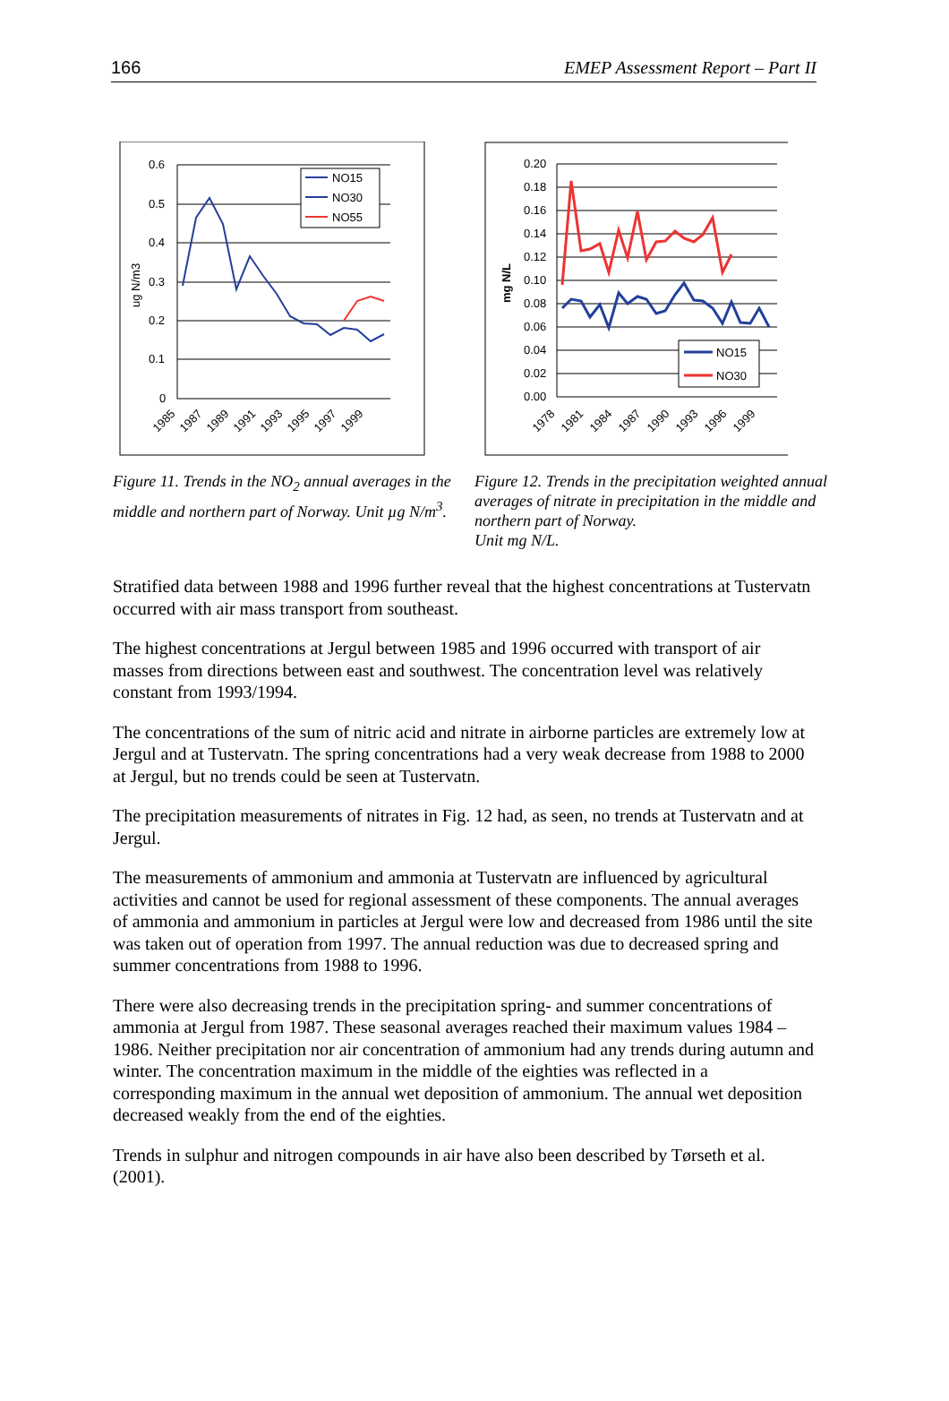166 EMEP Assessment Report – Part II
0.6
0.5
0.4
0.3
0.2
0.1
0
ug N/m3
NO15
NO30
NO55
1985
1987
1989
1991
1993
1995
1997
1999
Figure 11. Trends in the NO<sub>2</sub> annual averages in the middle and northern part of Norway. Unit µg N/m<sup>3</sup>.
0.20
0.18
0.16
0.14
0.12
0.10
0.08
0.06
0.04
0.02
0.00
mg N/L
NO15
NO30
1978
1981
1984
1987
1990
1993
1996
1999
Figure 12. Trends in the precipitation weighted annual averages of nitrate in precipitation in the middle and northern part of Norway.
Unit mg N/L.
Stratified data between 1988 and 1996 further reveal that the highest concentrations at Tustervatn occurred with air mass transport from southeast.
The highest concentrations at Jergul between 1985 and 1996 occurred with transport of air masses from directions between east and southwest. The concentration level was relatively constant from 1993/1994.
The concentrations of the sum of nitric acid and nitrate in airborne particles are extremely low at Jergul and at Tustervatn. The spring concentrations had a very weak decrease from 1988 to 2000 at Jergul, but no trends could be seen at Tustervatn.
The precipitation measurements of nitrates in Fig. 12 had, as seen, no trends at Tustervatn and at Jergul.
The measurements of ammonium and ammonia at Tustervatn are influenced by agricultural activities and cannot be used for regional assessment of these components. The annual averages of ammonia and ammonium in particles at Jergul were low and decreased from 1986 until the site was taken out of operation from 1997. The annual reduction was due to decreased spring and summer concentrations from 1988 to 1996.
There were also decreasing trends in the precipitation spring- and summer concentrations of ammonia at Jergul from 1987. These seasonal averages reached their maximum values 1984 – 1986. Neither precipitation nor air concentration of ammonium had any trends during autumn and winter. The concentration maximum in the middle of the eighties was reflected in a corresponding maximum in the annual wet deposition of ammonium. The annual wet deposition decreased weakly from the end of the eighties.
Trends in sulphur and nitrogen compounds in air have also been described by Tørseth et al. (2001).